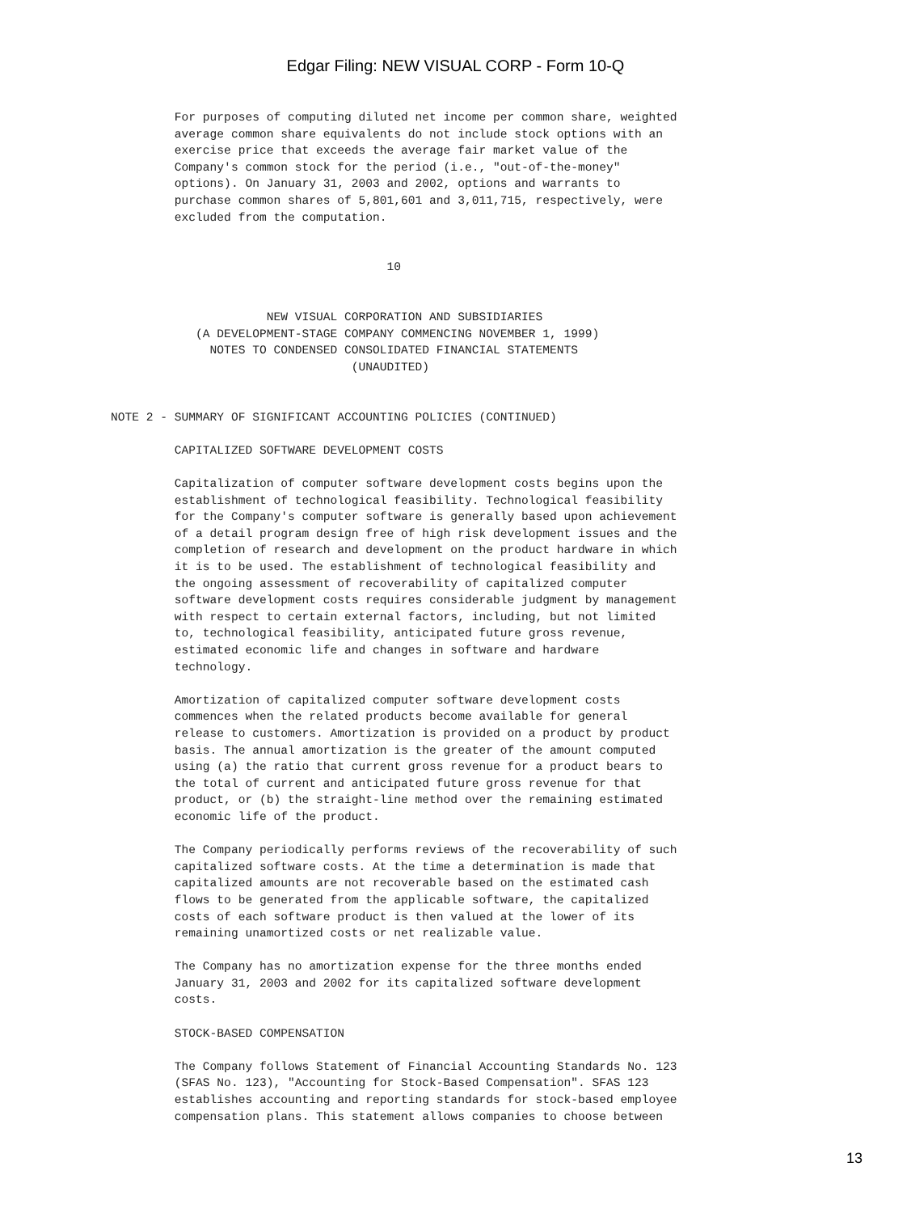Edgar Filing: NEW VISUAL CORP - Form 10-Q
         For purposes of computing diluted net income per common share, weighted
         average common share equivalents do not include stock options with an
         exercise price that exceeds the average fair market value of the
         Company's common stock for the period (i.e., "out-of-the-money"
         options). On January 31, 2003 and 2002, options and warrants to
         purchase common shares of 5,801,601 and 3,011,715, respectively, were
         excluded from the computation.


                                       10


                      NEW VISUAL CORPORATION AND SUBSIDIARIES
            (A DEVELOPMENT-STAGE COMPANY COMMENCING NOVEMBER 1, 1999)
              NOTES TO CONDENSED CONSOLIDATED FINANCIAL STATEMENTS
                                  (UNAUDITED)


NOTE 2 - SUMMARY OF SIGNIFICANT ACCOUNTING POLICIES (CONTINUED)

         CAPITALIZED SOFTWARE DEVELOPMENT COSTS

         Capitalization of computer software development costs begins upon the
         establishment of technological feasibility. Technological feasibility
         for the Company's computer software is generally based upon achievement
         of a detail program design free of high risk development issues and the
         completion of research and development on the product hardware in which
         it is to be used. The establishment of technological feasibility and
         the ongoing assessment of recoverability of capitalized computer
         software development costs requires considerable judgment by management
         with respect to certain external factors, including, but not limited
         to, technological feasibility, anticipated future gross revenue,
         estimated economic life and changes in software and hardware
         technology.

         Amortization of capitalized computer software development costs
         commences when the related products become available for general
         release to customers. Amortization is provided on a product by product
         basis. The annual amortization is the greater of the amount computed
         using (a) the ratio that current gross revenue for a product bears to
         the total of current and anticipated future gross revenue for that
         product, or (b) the straight-line method over the remaining estimated
         economic life of the product.

         The Company periodically performs reviews of the recoverability of such
         capitalized software costs. At the time a determination is made that
         capitalized amounts are not recoverable based on the estimated cash
         flows to be generated from the applicable software, the capitalized
         costs of each software product is then valued at the lower of its
         remaining unamortized costs or net realizable value.

         The Company has no amortization expense for the three months ended
         January 31, 2003 and 2002 for its capitalized software development
         costs.

         STOCK-BASED COMPENSATION

         The Company follows Statement of Financial Accounting Standards No. 123
         (SFAS No. 123), "Accounting for Stock-Based Compensation". SFAS 123
         establishes accounting and reporting standards for stock-based employee
         compensation plans. This statement allows companies to choose between
13